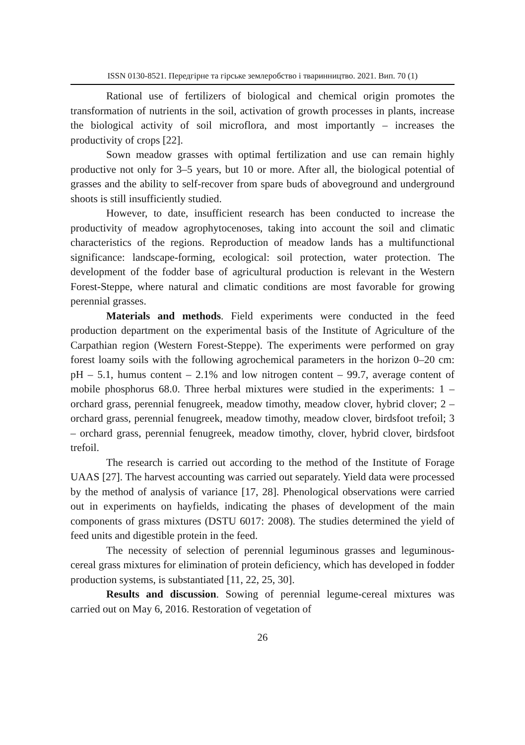ISSN 0130-8521. Передгірне та гірське землеробство і тваринництво. 2021. Вип. 70 (1)
Rational use of fertilizers of biological and chemical origin promotes the transformation of nutrients in the soil, activation of growth processes in plants, increase the biological activity of soil microflora, and most importantly – increases the productivity of crops [22].
Sown meadow grasses with optimal fertilization and use can remain highly productive not only for 3–5 years, but 10 or more. After all, the biological potential of grasses and the ability to self-recover from spare buds of aboveground and underground shoots is still insufficiently studied.
However, to date, insufficient research has been conducted to increase the productivity of meadow agrophytocenoses, taking into account the soil and climatic characteristics of the regions. Reproduction of meadow lands has a multifunctional significance: landscape-forming, ecological: soil protection, water protection. The development of the fodder base of agricultural production is relevant in the Western Forest-Steppe, where natural and climatic conditions are most favorable for growing perennial grasses.
Materials and methods. Field experiments were conducted in the feed production department on the experimental basis of the Institute of Agriculture of the Carpathian region (Western Forest-Steppe). The experiments were performed on gray forest loamy soils with the following agrochemical parameters in the horizon 0–20 cm: pH – 5.1, humus content – 2.1% and low nitrogen content – 99.7, average content of mobile phosphorus 68.0. Three herbal mixtures were studied in the experiments: 1 – orchard grass, perennial fenugreek, meadow timothy, meadow clover, hybrid clover; 2 – orchard grass, perennial fenugreek, meadow timothy, meadow clover, birdsfoot trefoil; 3 – orchard grass, perennial fenugreek, meadow timothy, clover, hybrid clover, birdsfoot trefoil.
The research is carried out according to the method of the Institute of Forage UAAS [27]. The harvest accounting was carried out separately. Yield data were processed by the method of analysis of variance [17, 28]. Phenological observations were carried out in experiments on hayfields, indicating the phases of development of the main components of grass mixtures (DSTU 6017: 2008). The studies determined the yield of feed units and digestible protein in the feed.
The necessity of selection of perennial leguminous grasses and leguminous-cereal grass mixtures for elimination of protein deficiency, which has developed in fodder production systems, is substantiated [11, 22, 25, 30].
Results and discussion. Sowing of perennial legume-cereal mixtures was carried out on May 6, 2016. Restoration of vegetation of
26